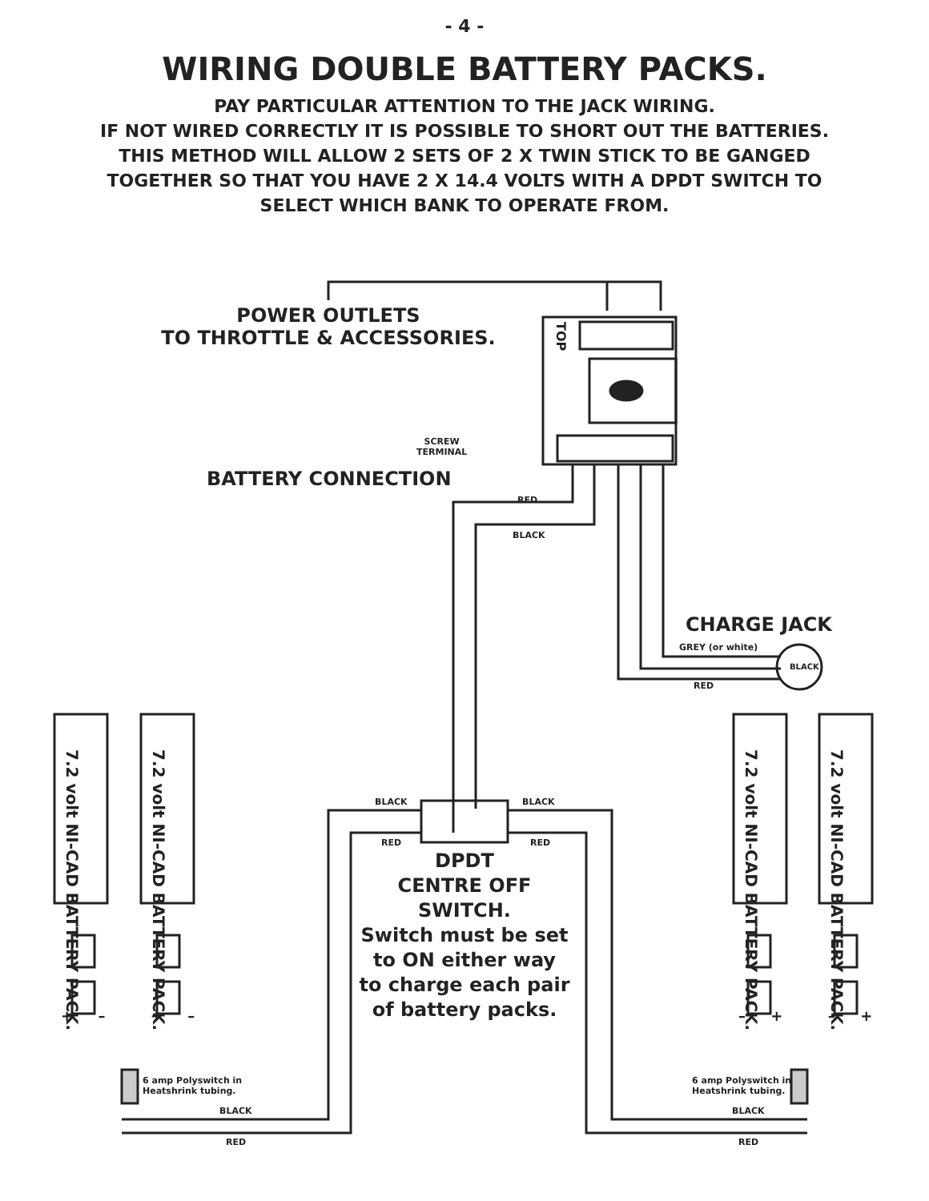- 4 -
WIRING DOUBLE BATTERY PACKS.
PAY PARTICULAR ATTENTION TO THE JACK WIRING.
IF NOT WIRED CORRECTLY IT IS POSSIBLE TO SHORT OUT THE BATTERIES.
THIS METHOD WILL ALLOW 2 SETS OF 2 X TWIN STICK TO BE GANGED
TOGETHER SO THAT YOU HAVE 2 X 14.4 VOLTS WITH A DPDT SWITCH TO
SELECT WHICH BANK TO OPERATE FROM.
POWER OUTLETS
TO THROTTLE & ACCESSORIES.
TOP
SCREW
TERMINAL
BATTERY CONNECTION
RED
BLACK
CHARGE JACK
GREY (or white)
BLACK
RED
7.2 volt NI-CAD BATTERY PACK.
7.2 volt NI-CAD BATTERY PACK.
7.2 volt NI-CAD BATTERY PACK.
7.2 volt NI-CAD BATTERY PACK.
BLACK BLACK
RED RED
DPDT
CENTRE OFF
SWITCH.
Switch must be set
to ON either way
to charge each pair
of battery packs.
+ – + – – + – +
6 amp Polyswitch in
Heatshrink tubing.
6 amp Polyswitch in
Heatshrink tubing.
BLACK BLACK
RED RED